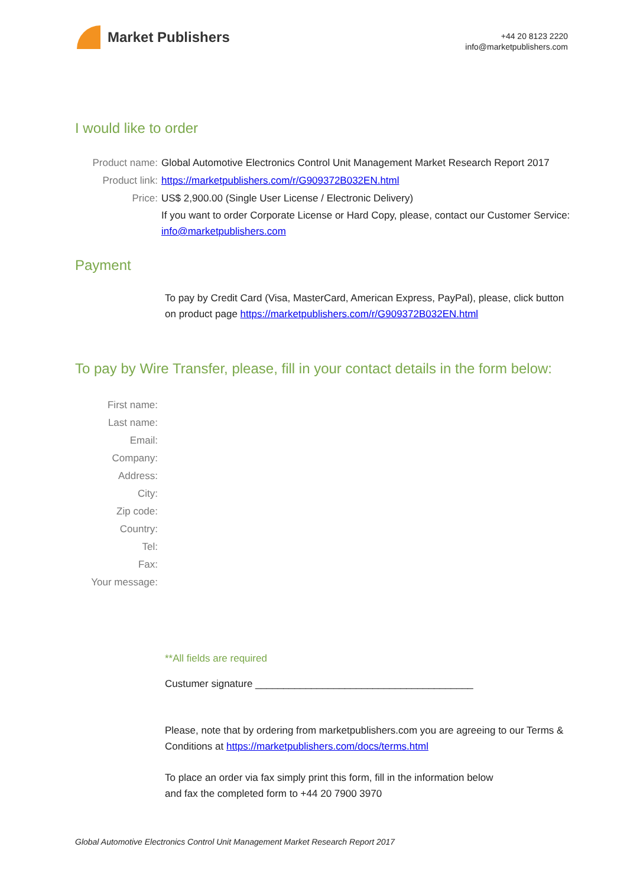Market Publishers
+44 20 8123 2220
info@marketpublishers.com
I would like to order
Product name: Global Automotive Electronics Control Unit Management Market Research Report 2017
Product link: https://marketpublishers.com/r/G909372B032EN.html
Price: US$ 2,900.00 (Single User License / Electronic Delivery)
If you want to order Corporate License or Hard Copy, please, contact our Customer Service:
info@marketpublishers.com
Payment
To pay by Credit Card (Visa, MasterCard, American Express, PayPal), please, click button on product page https://marketpublishers.com/r/G909372B032EN.html
To pay by Wire Transfer, please, fill in your contact details in the form below:
First name:
Last name:
Email:
Company:
Address:
City:
Zip code:
Country:
Tel:
Fax:
Your message:
**All fields are required
Custumer signature _______________________________________
Please, note that by ordering from marketpublishers.com you are agreeing to our Terms & Conditions at https://marketpublishers.com/docs/terms.html
To place an order via fax simply print this form, fill in the information below
and fax the completed form to +44 20 7900 3970
Global Automotive Electronics Control Unit Management Market Research Report 2017